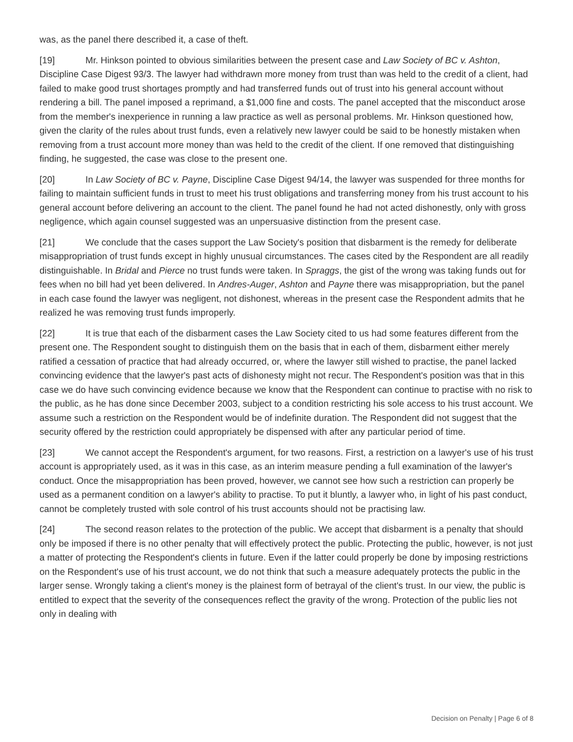was, as the panel there described it, a case of theft.
[19] Mr. Hinkson pointed to obvious similarities between the present case and Law Society of BC v. Ashton, Discipline Case Digest 93/3. The lawyer had withdrawn more money from trust than was held to the credit of a client, had failed to make good trust shortages promptly and had transferred funds out of trust into his general account without rendering a bill. The panel imposed a reprimand, a $1,000 fine and costs. The panel accepted that the misconduct arose from the member's inexperience in running a law practice as well as personal problems. Mr. Hinkson questioned how, given the clarity of the rules about trust funds, even a relatively new lawyer could be said to be honestly mistaken when removing from a trust account more money than was held to the credit of the client. If one removed that distinguishing finding, he suggested, the case was close to the present one.
[20] In Law Society of BC v. Payne, Discipline Case Digest 94/14, the lawyer was suspended for three months for failing to maintain sufficient funds in trust to meet his trust obligations and transferring money from his trust account to his general account before delivering an account to the client. The panel found he had not acted dishonestly, only with gross negligence, which again counsel suggested was an unpersuasive distinction from the present case.
[21] We conclude that the cases support the Law Society's position that disbarment is the remedy for deliberate misappropriation of trust funds except in highly unusual circumstances. The cases cited by the Respondent are all readily distinguishable. In Bridal and Pierce no trust funds were taken. In Spraggs, the gist of the wrong was taking funds out for fees when no bill had yet been delivered. In Andres-Auger, Ashton and Payne there was misappropriation, but the panel in each case found the lawyer was negligent, not dishonest, whereas in the present case the Respondent admits that he realized he was removing trust funds improperly.
[22] It is true that each of the disbarment cases the Law Society cited to us had some features different from the present one. The Respondent sought to distinguish them on the basis that in each of them, disbarment either merely ratified a cessation of practice that had already occurred, or, where the lawyer still wished to practise, the panel lacked convincing evidence that the lawyer's past acts of dishonesty might not recur. The Respondent's position was that in this case we do have such convincing evidence because we know that the Respondent can continue to practise with no risk to the public, as he has done since December 2003, subject to a condition restricting his sole access to his trust account. We assume such a restriction on the Respondent would be of indefinite duration. The Respondent did not suggest that the security offered by the restriction could appropriately be dispensed with after any particular period of time.
[23] We cannot accept the Respondent's argument, for two reasons. First, a restriction on a lawyer's use of his trust account is appropriately used, as it was in this case, as an interim measure pending a full examination of the lawyer's conduct. Once the misappropriation has been proved, however, we cannot see how such a restriction can properly be used as a permanent condition on a lawyer's ability to practise. To put it bluntly, a lawyer who, in light of his past conduct, cannot be completely trusted with sole control of his trust accounts should not be practising law.
[24] The second reason relates to the protection of the public. We accept that disbarment is a penalty that should only be imposed if there is no other penalty that will effectively protect the public. Protecting the public, however, is not just a matter of protecting the Respondent's clients in future. Even if the latter could properly be done by imposing restrictions on the Respondent's use of his trust account, we do not think that such a measure adequately protects the public in the larger sense. Wrongly taking a client's money is the plainest form of betrayal of the client's trust. In our view, the public is entitled to expect that the severity of the consequences reflect the gravity of the wrong. Protection of the public lies not only in dealing with
Decision on Penalty | Page 6 of 8